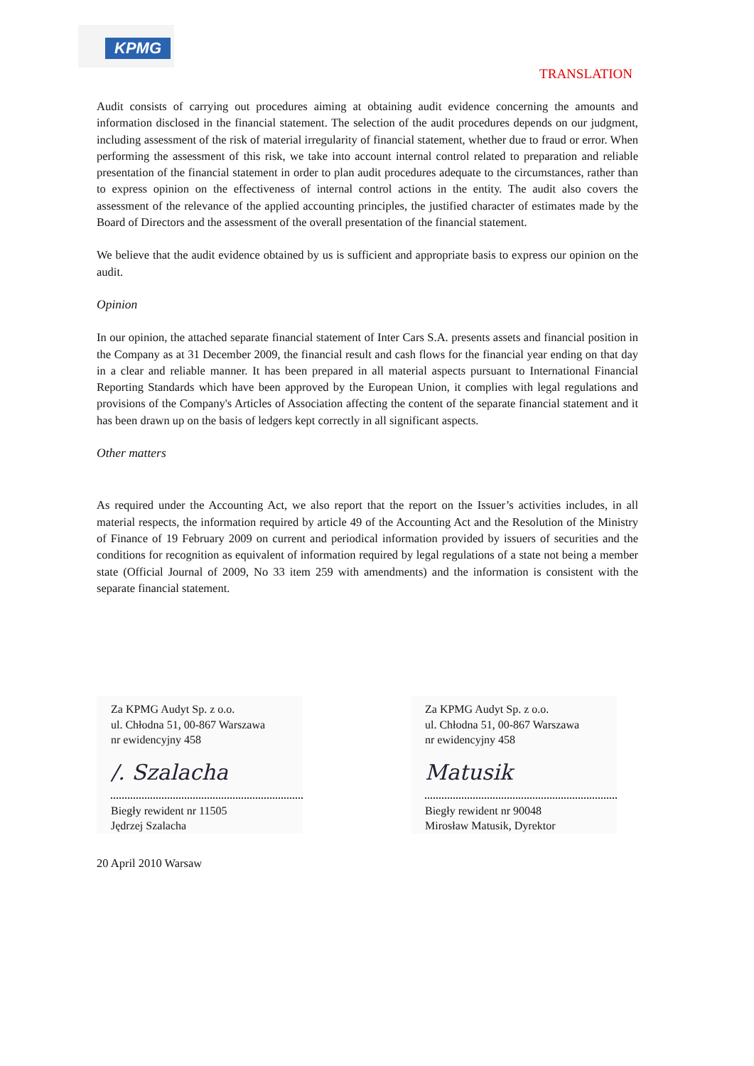KPMG
TRANSLATION
Audit consists of carrying out procedures aiming at obtaining audit evidence concerning the amounts and information disclosed in the financial statement. The selection of the audit procedures depends on our judgment, including assessment of the risk of material irregularity of financial statement, whether due to fraud or error. When performing the assessment of this risk, we take into account internal control related to preparation and reliable presentation of the financial statement in order to plan audit procedures adequate to the circumstances, rather than to express opinion on the effectiveness of internal control actions in the entity. The audit also covers the assessment of the relevance of the applied accounting principles, the justified character of estimates made by the Board of Directors and the assessment of the overall presentation of the financial statement.
We believe that the audit evidence obtained by us is sufficient and appropriate basis to express our opinion on the audit.
Opinion
In our opinion, the attached separate financial statement of Inter Cars S.A. presents assets and financial position in the Company as at 31 December 2009, the financial result and cash flows for the financial year ending on that day in a clear and reliable manner. It has been prepared in all material aspects pursuant to International Financial Reporting Standards which have been approved by the European Union, it complies with legal regulations and provisions of the Company's Articles of Association affecting the content of the separate financial statement and it has been drawn up on the basis of ledgers kept correctly in all significant aspects.
Other matters
As required under the Accounting Act, we also report that the report on the Issuer’s activities includes, in all material respects, the information required by article 49 of the Accounting Act and the Resolution of the Ministry of Finance of 19 February 2009 on current and periodical information provided by issuers of securities and the conditions for recognition as equivalent of information required by legal regulations of a state not being a member state (Official Journal of 2009, No 33 item 259 with amendments) and the information is consistent with the separate financial statement.
Za KPMG Audyt Sp. z o.o.
ul. Chłodna 51, 00-867 Warszawa
nr ewidencyjny 458
/. Szalacha
Biegły rewident nr 11505
Jędrzej Szalacha
Za KPMG Audyt Sp. z o.o.
ul. Chłodna 51, 00-867 Warszawa
nr ewidencyjny 458
Matusik
Biegły rewident nr 90048
Mirosław Matusik, Dyrektor
20 April 2010 Warsaw